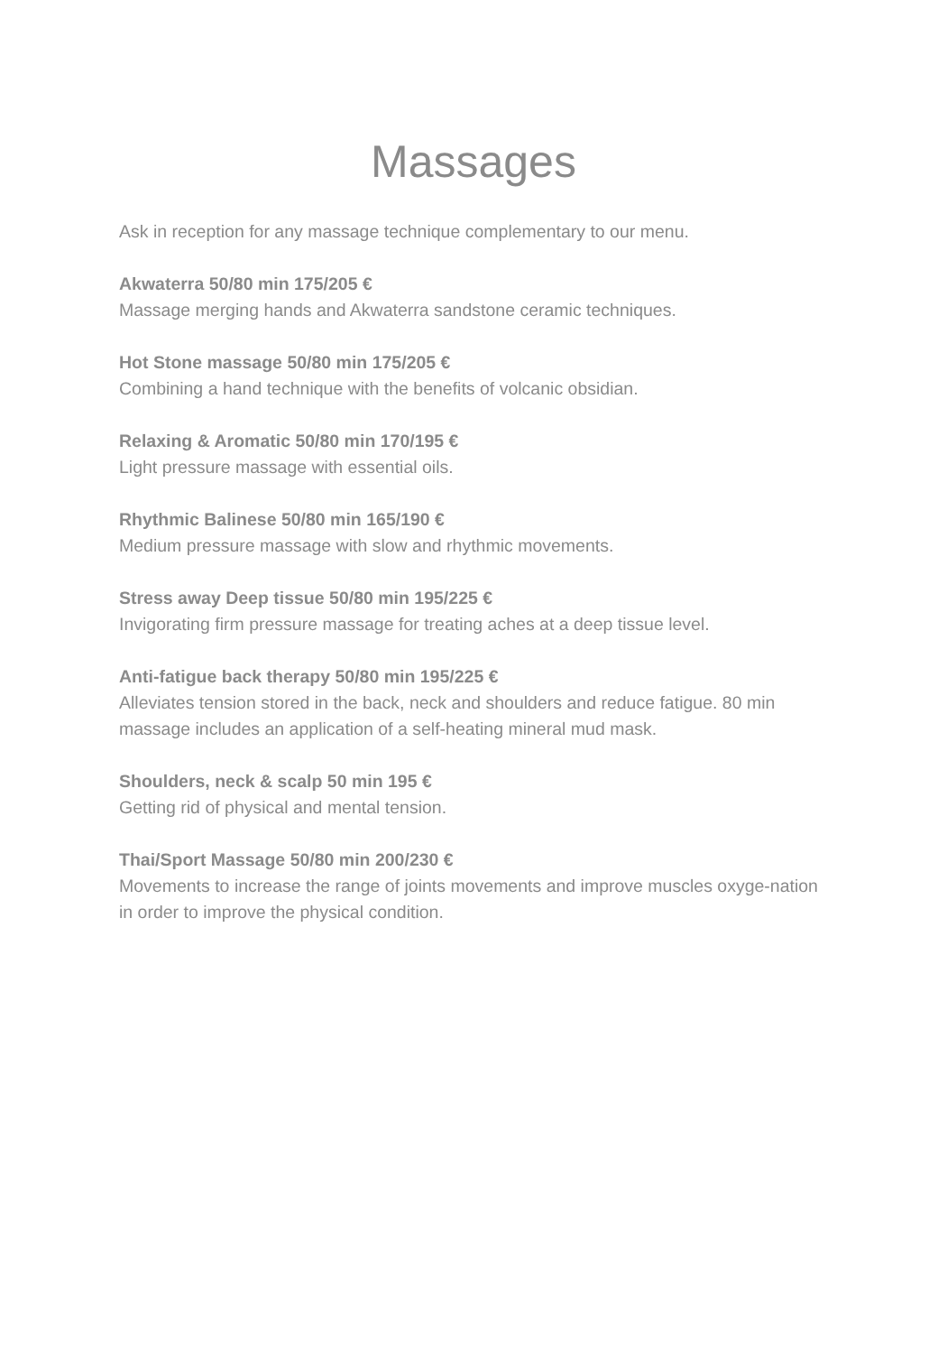Massages
Ask in reception for any massage technique complementary to our menu.
Akwaterra 50/80 min 175/205 €
Massage merging hands and Akwaterra sandstone ceramic techniques.
Hot Stone massage 50/80 min 175/205 €
Combining a hand technique with the benefits of volcanic obsidian.
Relaxing & Aromatic 50/80 min 170/195 €
Light pressure massage with essential oils.
Rhythmic Balinese 50/80 min 165/190 €
Medium pressure massage with slow and rhythmic movements.
Stress away Deep tissue 50/80 min 195/225 €
Invigorating firm pressure massage for treating aches at a deep tissue level.
Anti-fatigue back therapy 50/80 min 195/225 €
Alleviates tension stored in the back, neck and shoulders and reduce fatigue. 80 min massage includes an application of a self-heating mineral mud mask.
Shoulders, neck & scalp 50 min 195 €
Getting rid of physical and mental tension.
Thai/Sport Massage 50/80 min 200/230 €
Movements to increase the range of joints movements and improve muscles oxyge-nation in order to improve the physical condition.